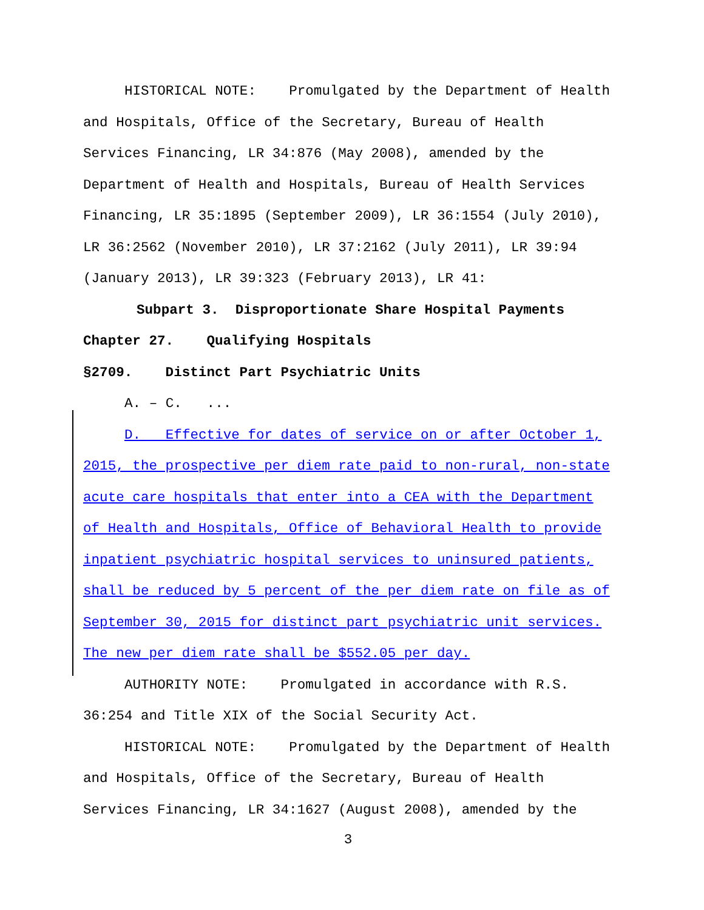HISTORICAL NOTE: Promulgated by the Department of Health and Hospitals, Office of the Secretary, Bureau of Health Services Financing, LR 34:876 (May 2008), amended by the Department of Health and Hospitals, Bureau of Health Services Financing, LR 35:1895 (September 2009), LR 36:1554 (July 2010), LR 36:2562 (November 2010), LR 37:2162 (July 2011), LR 39:94 (January 2013), LR 39:323 (February 2013), LR 41:
Subpart 3. Disproportionate Share Hospital Payments
Chapter 27. Qualifying Hospitals
§2709. Distinct Part Psychiatric Units
A. – C. ...
D. Effective for dates of service on or after October 1, 2015, the prospective per diem rate paid to non-rural, non-state acute care hospitals that enter into a CEA with the Department of Health and Hospitals, Office of Behavioral Health to provide inpatient psychiatric hospital services to uninsured patients, shall be reduced by 5 percent of the per diem rate on file as of September 30, 2015 for distinct part psychiatric unit services. The new per diem rate shall be $552.05 per day.
AUTHORITY NOTE: Promulgated in accordance with R.S. 36:254 and Title XIX of the Social Security Act.
HISTORICAL NOTE: Promulgated by the Department of Health and Hospitals, Office of the Secretary, Bureau of Health Services Financing, LR 34:1627 (August 2008), amended by the
3